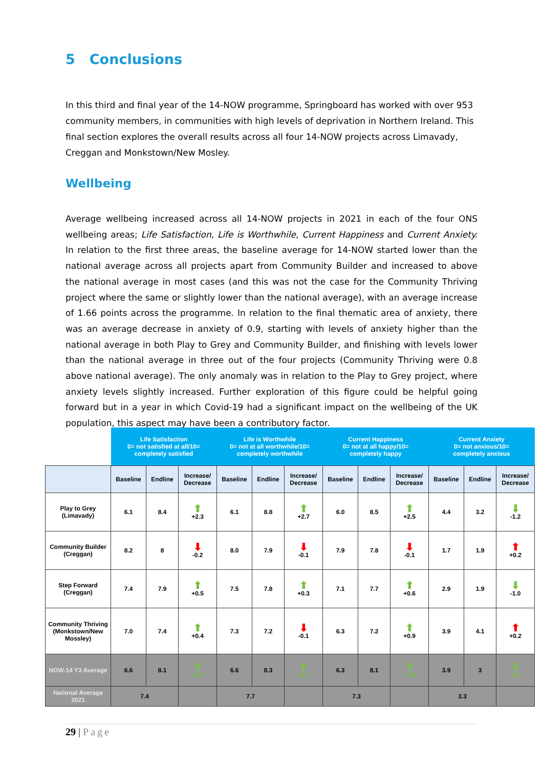5 Conclusions
In this third and final year of the 14-NOW programme, Springboard has worked with over 953 community members, in communities with high levels of deprivation in Northern Ireland. This final section explores the overall results across all four 14-NOW projects across Limavady, Creggan and Monkstown/New Mosley.
Wellbeing
Average wellbeing increased across all 14-NOW projects in 2021 in each of the four ONS wellbeing areas; Life Satisfaction, Life is Worthwhile, Current Happiness and Current Anxiety. In relation to the first three areas, the baseline average for 14-NOW started lower than the national average across all projects apart from Community Builder and increased to above the national average in most cases (and this was not the case for the Community Thriving project where the same or slightly lower than the national average), with an average increase of 1.66 points across the programme. In relation to the final thematic area of anxiety, there was an average decrease in anxiety of 0.9, starting with levels of anxiety higher than the national average in both Play to Grey and Community Builder, and finishing with levels lower than the national average in three out of the four projects (Community Thriving were 0.8 above national average). The only anomaly was in relation to the Play to Grey project, where anxiety levels slightly increased. Further exploration of this figure could be helpful going forward but in a year in which Covid-19 had a significant impact on the wellbeing of the UK population, this aspect may have been a contributory factor.
| | Life Satisfaction 0= not satisfied at all/10= completely satisfied | | | Life is Worthwhile 0= not at all worthwhile/10= completely worthwhile | | | Current Happiness 0= not at all happy/10= completely happy | | | Current Anxiety 0= not anxious/10= completely anxious | | |
| --- | --- | --- | --- | --- | --- | --- | --- | --- | --- | --- | --- | --- |
| | Baseline | Endline | Increase/ Decrease | Baseline | Endline | Increase/ Decrease | Baseline | Endline | Increase/ Decrease | Baseline | Endline | Increase/ Decrease |
| Play to Grey (Limavady) | 6.1 | 8.4 | ⬆ +2.3 | 6.1 | 8.8 | ⬆ +2.7 | 6.0 | 8.5 | ⬆ +2.5 | 4.4 | 3.2 | ⬇ -1.2 |
| Community Builder (Creggan) | 8.2 | 8 | ⬇ -0.2 | 8.0 | 7.9 | ⬇ -0.1 | 7.9 | 7.8 | ⬇ -0.1 | 1.7 | 1.9 | ⬆ +0.2 |
| Step Forward (Creggan) | 7.4 | 7.9 | ⬆ +0.5 | 7.5 | 7.8 | ⬆ +0.3 | 7.1 | 7.7 | ⬆ +0.6 | 2.9 | 1.9 | ⬇ -1.0 |
| Community Thriving (Monkstown/New Mossley) | 7.0 | 7.4 | ⬆ +0.4 | 7.3 | 7.2 | ⬇ -0.1 | 6.3 | 7.2 | ⬆ +0.9 | 3.9 | 4.1 | ⬆ +0.2 |
| NOW-14 Y3 Average | 6.6 | 8.1 | ⬆ +1.5 | 6.6 | 8.3 | ⬆ +1.7 | 6.3 | 8.1 | ⬆ +1.8 | 3.9 | 3 | ⬇ -0.9 |
| National Average 2021 | 7.4 | | | 7.7 | | | 7.3 | | | 3.3 | | |
29 | Page